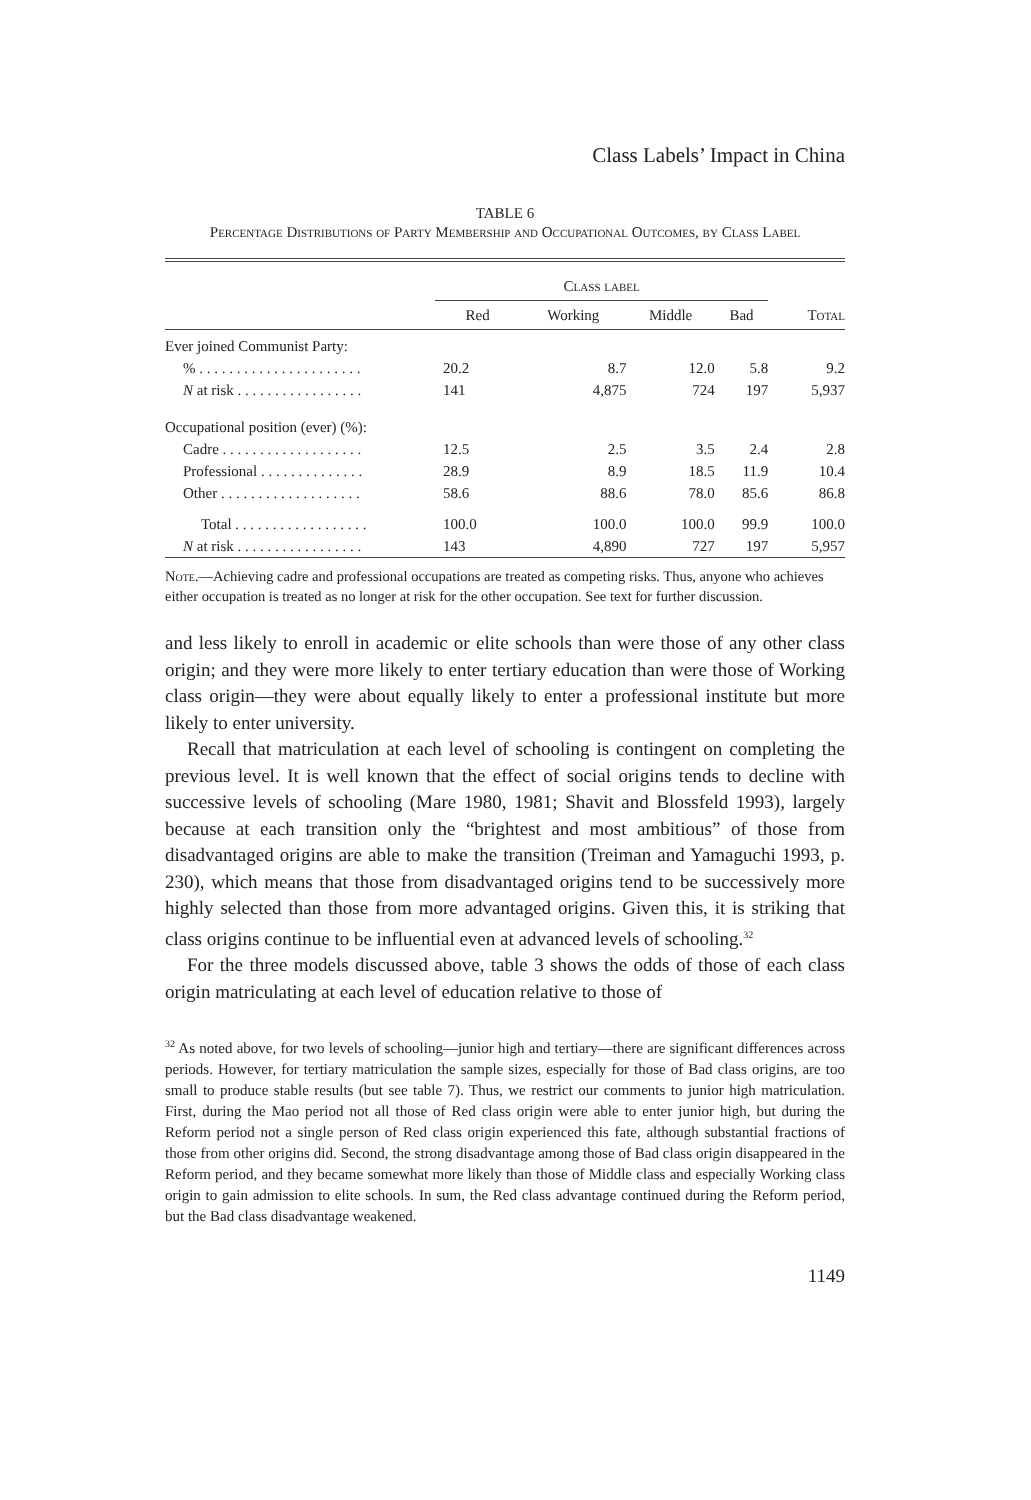Class Labels’ Impact in China
TABLE 6
Percentage Distributions of Party Membership and Occupational Outcomes, by Class Label
| | Class label | | | | |
| --- | --- | --- | --- | --- | --- |
| | Red | Working | Middle | Bad | Total |
| Ever joined Communist Party: | | | | | |
| % . . . . . . . . . . . . . . . . . . . . . . | 20.2 | 8.7 | 12.0 | 5.8 | 9.2 |
| N at risk . . . . . . . . . . . . . . . . . | 141 | 4,875 | 724 | 197 | 5,937 |
| Occupational position (ever) (%): | | | | | |
| Cadre . . . . . . . . . . . . . . . . . . . | 12.5 | 2.5 | 3.5 | 2.4 | 2.8 |
| Professional . . . . . . . . . . . . . . | 28.9 | 8.9 | 18.5 | 11.9 | 10.4 |
| Other . . . . . . . . . . . . . . . . . . . | 58.6 | 88.6 | 78.0 | 85.6 | 86.8 |
| Total . . . . . . . . . . . . . . . . . . | 100.0 | 100.0 | 100.0 | 99.9 | 100.0 |
| N at risk . . . . . . . . . . . . . . . . . | 143 | 4,890 | 727 | 197 | 5,957 |
Note.—Achieving cadre and professional occupations are treated as competing risks. Thus, anyone who achieves either occupation is treated as no longer at risk for the other occupation. See text for further discussion.
and less likely to enroll in academic or elite schools than were those of any other class origin; and they were more likely to enter tertiary education than were those of Working class origin—they were about equally likely to enter a professional institute but more likely to enter university.
Recall that matriculation at each level of schooling is contingent on completing the previous level. It is well known that the effect of social origins tends to decline with successive levels of schooling (Mare 1980, 1981; Shavit and Blossfeld 1993), largely because at each transition only the “brightest and most ambitious” of those from disadvantaged origins are able to make the transition (Treiman and Yamaguchi 1993, p. 230), which means that those from disadvantaged origins tend to be successively more highly selected than those from more advantaged origins. Given this, it is striking that class origins continue to be influential even at advanced levels of schooling.<sup>32</sup>
For the three models discussed above, table 3 shows the odds of those of each class origin matriculating at each level of education relative to those of
<sup>32</sup> As noted above, for two levels of schooling—junior high and tertiary—there are significant differences across periods. However, for tertiary matriculation the sample sizes, especially for those of Bad class origins, are too small to produce stable results (but see table 7). Thus, we restrict our comments to junior high matriculation. First, during the Mao period not all those of Red class origin were able to enter junior high, but during the Reform period not a single person of Red class origin experienced this fate, although substantial fractions of those from other origins did. Second, the strong disadvantage among those of Bad class origin disappeared in the Reform period, and they became somewhat more likely than those of Middle class and especially Working class origin to gain admission to elite schools. In sum, the Red class advantage continued during the Reform period, but the Bad class disadvantage weakened.
1149